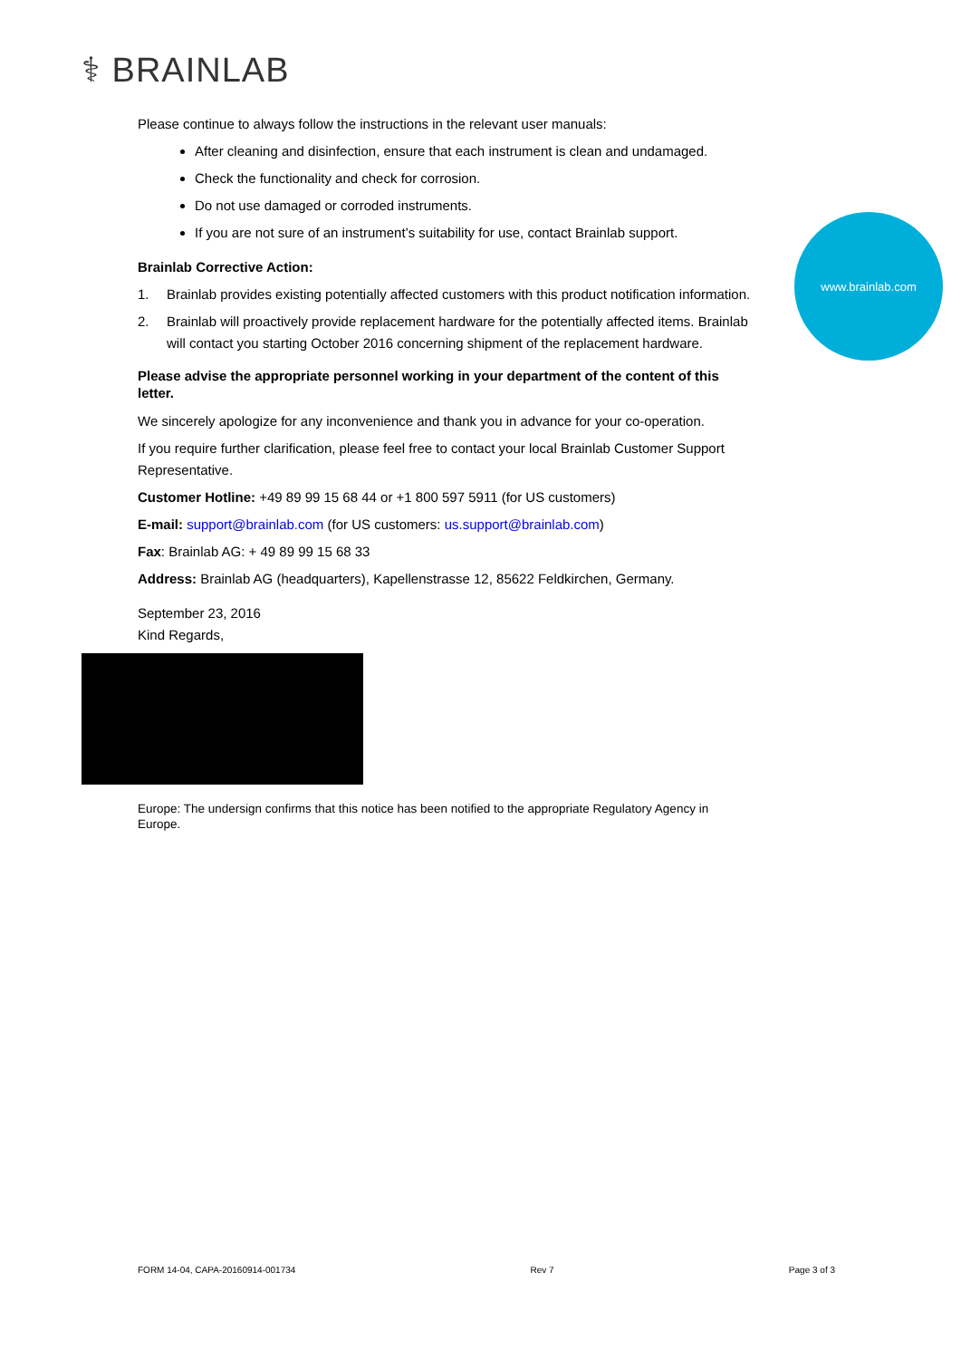⚕ BRAINLAB
www.brainlab.com
Please continue to always follow the instructions in the relevant user manuals:
After cleaning and disinfection, ensure that each instrument is clean and undamaged.
Check the functionality and check for corrosion.
Do not use damaged or corroded instruments.
If you are not sure of an instrument’s suitability for use, contact Brainlab support.
Brainlab Corrective Action:
1. Brainlab provides existing potentially affected customers with this product notification information.
2. Brainlab will proactively provide replacement hardware for the potentially affected items. Brainlab will contact you starting October 2016 concerning shipment of the replacement hardware.
Please advise the appropriate personnel working in your department of the content of this letter.
We sincerely apologize for any inconvenience and thank you in advance for your co-operation.
If you require further clarification, please feel free to contact your local Brainlab Customer Support Representative.
Customer Hotline: +49 89 99 15 68 44 or +1 800 597 5911 (for US customers)
E-mail: support@brainlab.com (for US customers: us.support@brainlab.com)
Fax: Brainlab AG: + 49 89 99 15 68 33
Address: Brainlab AG (headquarters), Kapellenstrasse 12, 85622 Feldkirchen, Germany.
September 23, 2016
Kind Regards,
Europe: The undersign confirms that this notice has been notified to the appropriate Regulatory Agency in Europe.
FORM 14-04, CAPA-20160914-001734 Rev 7 Page 3 of 3